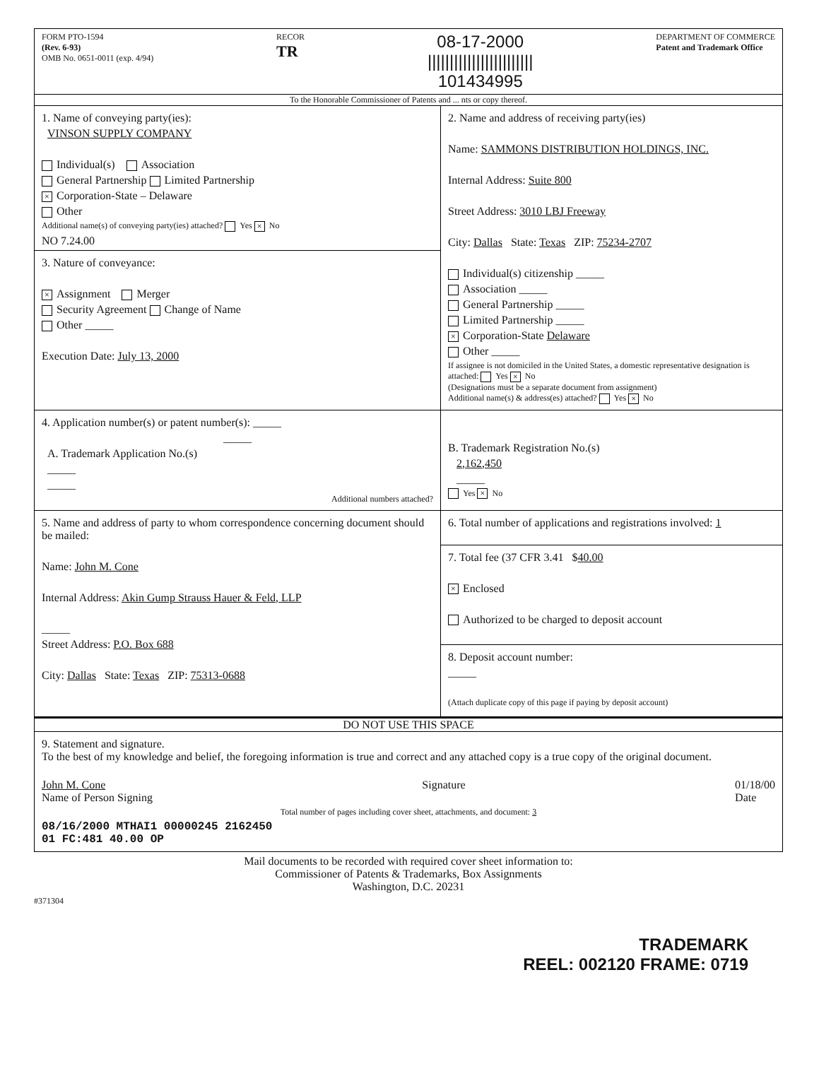FORM PTO-1594
(Rev. 6-93)
OMB No. 0651-0011 (exp. 4/94)
RECOR
TR
08-17-2000
||||||||||||||||||||||||
101434995
DEPARTMENT OF COMMERCE
Patent and Trademark Office
To the Honorable Commissioner of Patents and ... nts or copy thereof.
1. Name of conveying party(ies):
VINSON SUPPLY COMPANY
Individual(s) Association
General Partnership Limited Partnership
× Corporation-State – Delaware
Other
Additional name(s) of conveying party(ies) attached? Yes × No
NO 7.24.00
3. Nature of conveyance:
× Assignment Merger
Security Agreement Change of Name
Other _____
Execution Date: July 13, 2000
2. Name and address of receiving party(ies)
Name: SAMMONS DISTRIBUTION HOLDINGS, INC.
Internal Address: Suite 800
Street Address: 3010 LBJ Freeway
City: Dallas State: Texas ZIP: 75234-2707
Individual(s) citizenship _____
Association _____
General Partnership _____
Limited Partnership _____
× Corporation-State Delaware
Other _____
If assignee is not domiciled in the United States, a domestic representative designation is attached: Yes × No
(Designations must be a separate document from assignment)
Additional name(s) & address(es) attached? Yes × No
4. Application number(s) or patent number(s): _____
_____
A. Trademark Application No.(s)
_____
_____
Additional numbers attached?
B. Trademark Registration No.(s)
2,162,450
_____
Yes × No
5. Name and address of party to whom correspondence concerning document should be mailed:
Name: John M. Cone
Internal Address: Akin Gump Strauss Hauer & Feld, LLP
_____
Street Address: P.O. Box 688
City: Dallas State: Texas ZIP: 75313-0688
6. Total number of applications and registrations involved: 1
7. Total fee (37 CFR 3.41 $40.00
× Enclosed
Authorized to be charged to deposit account
8. Deposit account number:
_____
(Attach duplicate copy of this page if paying by deposit account)
DO NOT USE THIS SPACE
9. Statement and signature.
To the best of my knowledge and belief, the foregoing information is true and correct and any attached copy is a true copy of the original document.
John M. Cone
Name of Person Signing
Signature 01/18/00
Date
Total number of pages including cover sheet, attachments, and document: 3
08/16/2000 MTHAI1 00000245 2162450
01 FC:481 40.00 OP
Mail documents to be recorded with required cover sheet information to:
Commissioner of Patents & Trademarks, Box Assignments
Washington, D.C. 20231
#371304
TRADEMARK
REEL: 002120 FRAME: 0719